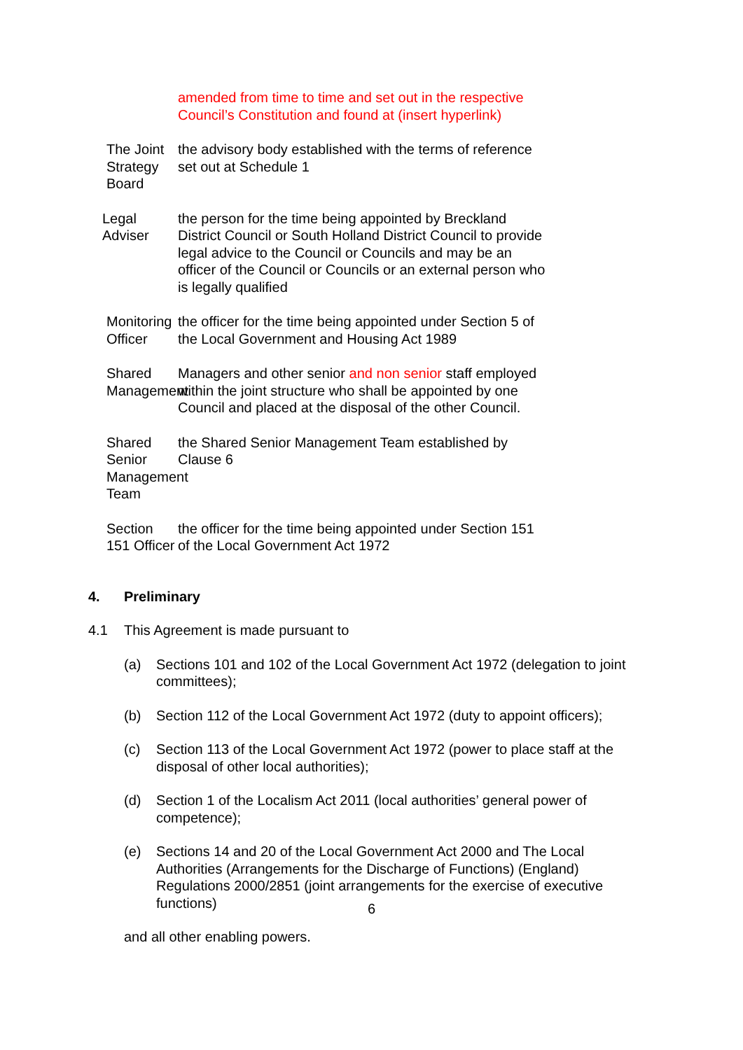amended from time to time and set out in the respective Council’s Constitution and found at (insert hyperlink)
The Joint Strategy Board
the advisory body established with the terms of reference set out at Schedule 1
Legal Adviser the person for the time being appointed by Breckland District Council or South Holland District Council to provide legal advice to the Council or Councils and may be an officer of the Council or Councils or an external person who is legally qualified
Monitoring Officer the officer for the time being appointed under Section 5 of the Local Government and Housing Act 1989
Shared Management Managers and other senior and non senior staff employed within the joint structure who shall be appointed by one Council and placed at the disposal of the other Council.
Shared Senior Management Team
the Shared Senior Management Team established by Clause 6
Section 151 Officer the officer for the time being appointed under Section 151 of the Local Government Act 1972
4. Preliminary
4.1 This Agreement is made pursuant to
(a) Sections 101 and 102 of the Local Government Act 1972 (delegation to joint committees);
(b) Section 112 of the Local Government Act 1972 (duty to appoint officers);
(c) Section 113 of the Local Government Act 1972 (power to place staff at the disposal of other local authorities);
(d) Section 1 of the Localism Act 2011 (local authorities’ general power of competence);
(e) Sections 14 and 20 of the Local Government Act 2000 and The Local Authorities (Arrangements for the Discharge of Functions) (England) Regulations 2000/2851 (joint arrangements for the exercise of executive functions)
and all other enabling powers.
6